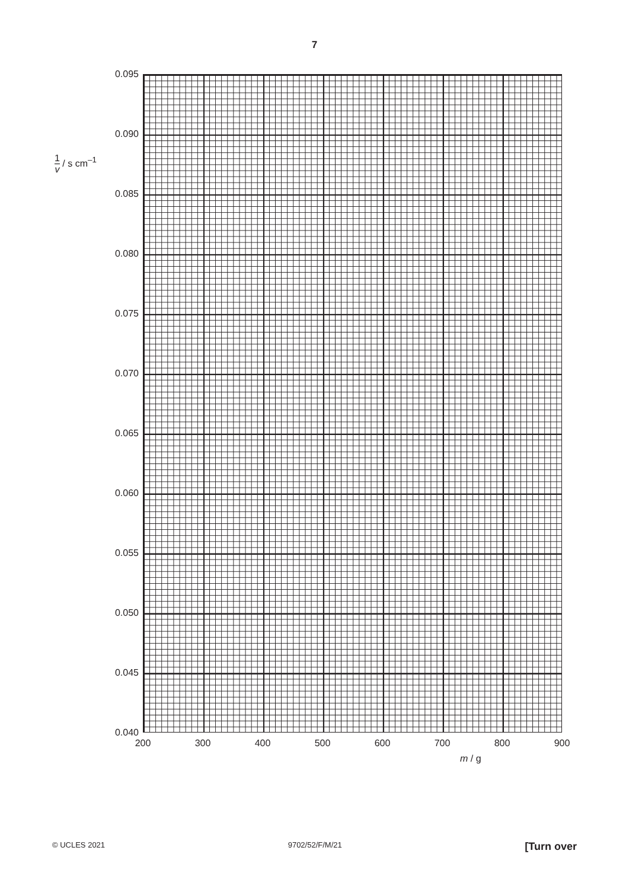7
1 v / s cm<sup>–1</sup>
0.095
0.090
0.085
0.080
0.075
0.070
0.065
0.060
0.055
0.050
0.045
0.040
200 300 400 500 600 700 800 900
m / g
© UCLES 2021 9702/52/F/M/21 [Turn over